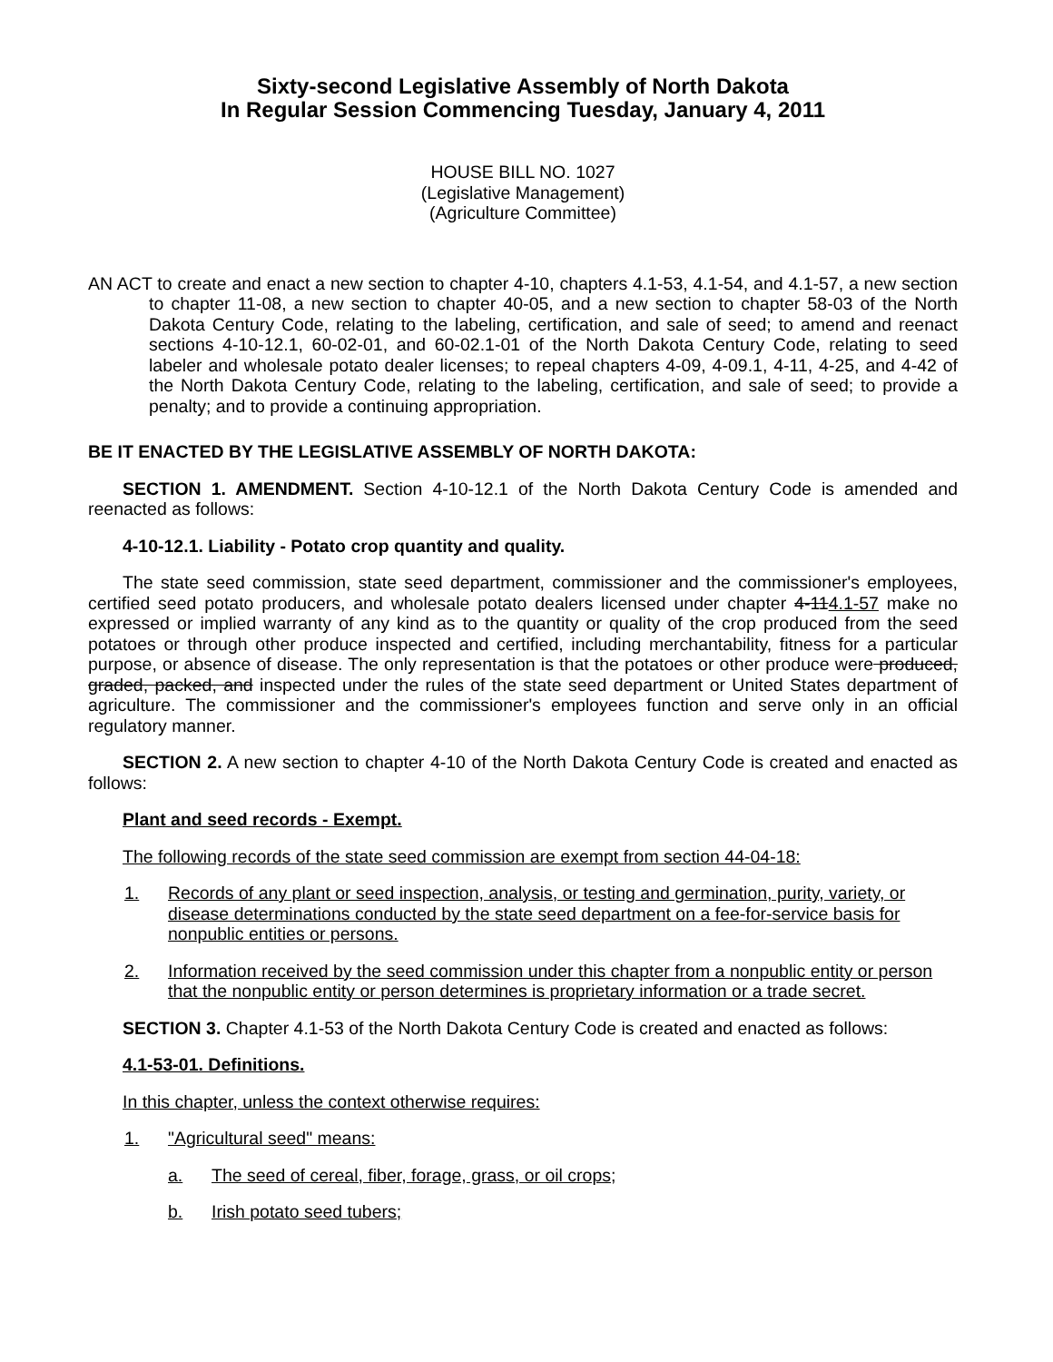Sixty-second Legislative Assembly of North Dakota
In Regular Session Commencing Tuesday, January 4, 2011
HOUSE BILL NO. 1027
(Legislative Management)
(Agriculture Committee)
AN ACT to create and enact a new section to chapter 4-10, chapters 4.1-53, 4.1-54, and 4.1-57, a new section to chapter 11-08, a new section to chapter 40-05, and a new section to chapter 58-03 of the North Dakota Century Code, relating to the labeling, certification, and sale of seed; to amend and reenact sections 4-10-12.1, 60-02-01, and 60-02.1-01 of the North Dakota Century Code, relating to seed labeler and wholesale potato dealer licenses; to repeal chapters 4-09, 4-09.1, 4-11, 4-25, and 4-42 of the North Dakota Century Code, relating to the labeling, certification, and sale of seed; to provide a penalty; and to provide a continuing appropriation.
BE IT ENACTED BY THE LEGISLATIVE ASSEMBLY OF NORTH DAKOTA:
SECTION 1. AMENDMENT. Section 4-10-12.1 of the North Dakota Century Code is amended and reenacted as follows:
4-10-12.1. Liability - Potato crop quantity and quality.
The state seed commission, state seed department, commissioner and the commissioner's employees, certified seed potato producers, and wholesale potato dealers licensed under chapter 4-114.1-57 make no expressed or implied warranty of any kind as to the quantity or quality of the crop produced from the seed potatoes or through other produce inspected and certified, including merchantability, fitness for a particular purpose, or absence of disease. The only representation is that the potatoes or other produce were produced, graded, packed, and inspected under the rules of the state seed department or United States department of agriculture. The commissioner and the commissioner's employees function and serve only in an official regulatory manner.
SECTION 2. A new section to chapter 4-10 of the North Dakota Century Code is created and enacted as follows:
Plant and seed records - Exempt.
The following records of the state seed commission are exempt from section 44-04-18:
1. Records of any plant or seed inspection, analysis, or testing and germination, purity, variety, or disease determinations conducted by the state seed department on a fee-for-service basis for nonpublic entities or persons.
2. Information received by the seed commission under this chapter from a nonpublic entity or person that the nonpublic entity or person determines is proprietary information or a trade secret.
SECTION 3. Chapter 4.1-53 of the North Dakota Century Code is created and enacted as follows:
4.1-53-01. Definitions.
In this chapter, unless the context otherwise requires:
1. "Agricultural seed" means:
a. The seed of cereal, fiber, forage, grass, or oil crops;
b. Irish potato seed tubers;